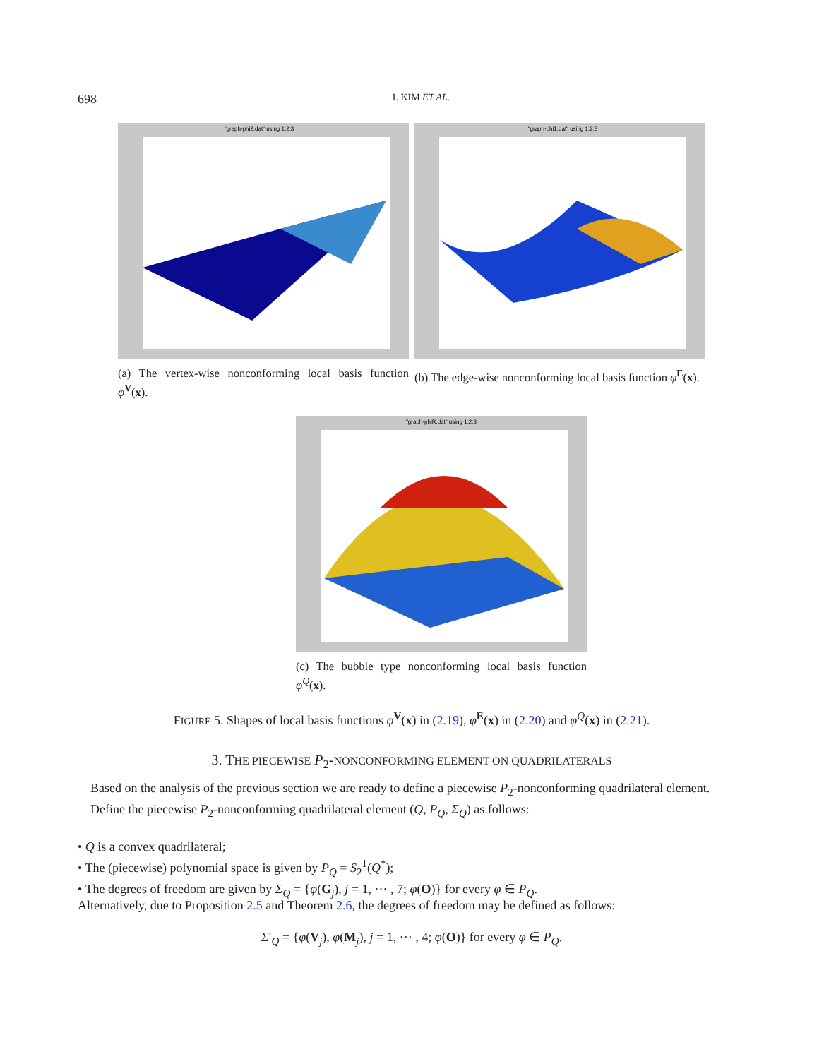698
I. KIM ET AL.
"graph-phi2.dat" using 1:2:3
"graph-phi1.dat" using 1:2:3
(a) The vertex-wise nonconforming local basis function φ<sup>V</sup>(x).
(b) The edge-wise nonconforming local basis function φ<sup>E</sup>(x).
"graph-phiR.dat" using 1:2:3
(c) The bubble type nonconforming local basis function φ<sup>Q</sup>(x).
FIGURE 5. Shapes of local basis functions φ<sup>V</sup>(x) in (2.19), φ<sup>E</sup>(x) in (2.20) and φ<sup>Q</sup>(x) in (2.21).
3. THE PIECEWISE P<sub>2</sub>-NONCONFORMING ELEMENT ON QUADRILATERALS
Based on the analysis of the previous section we are ready to define a piecewise P<sub>2</sub>-nonconforming quadrilateral element.
Define the piecewise P<sub>2</sub>-nonconforming quadrilateral element (Q, P<sub>Q</sub>, Σ<sub>Q</sub>) as follows:
• Q is a convex quadrilateral;
• The (piecewise) polynomial space is given by P<sub>Q</sub> = S<sub>2</sub><sup>1</sup>(Q<sup>*</sup>);
• The degrees of freedom are given by Σ<sub>Q</sub> = {φ(G<sub>j</sub>), j = 1, ··· , 7; φ(O)} for every φ ∈ P<sub>Q</sub>.
Alternatively, due to Proposition 2.5 and Theorem 2.6, the degrees of freedom may be defined as follows:
Σ′<sub>Q</sub> = {φ(V<sub>j</sub>), φ(M<sub>j</sub>), j = 1, ··· , 4; φ(O)} for every φ ∈ P<sub>Q</sub>.